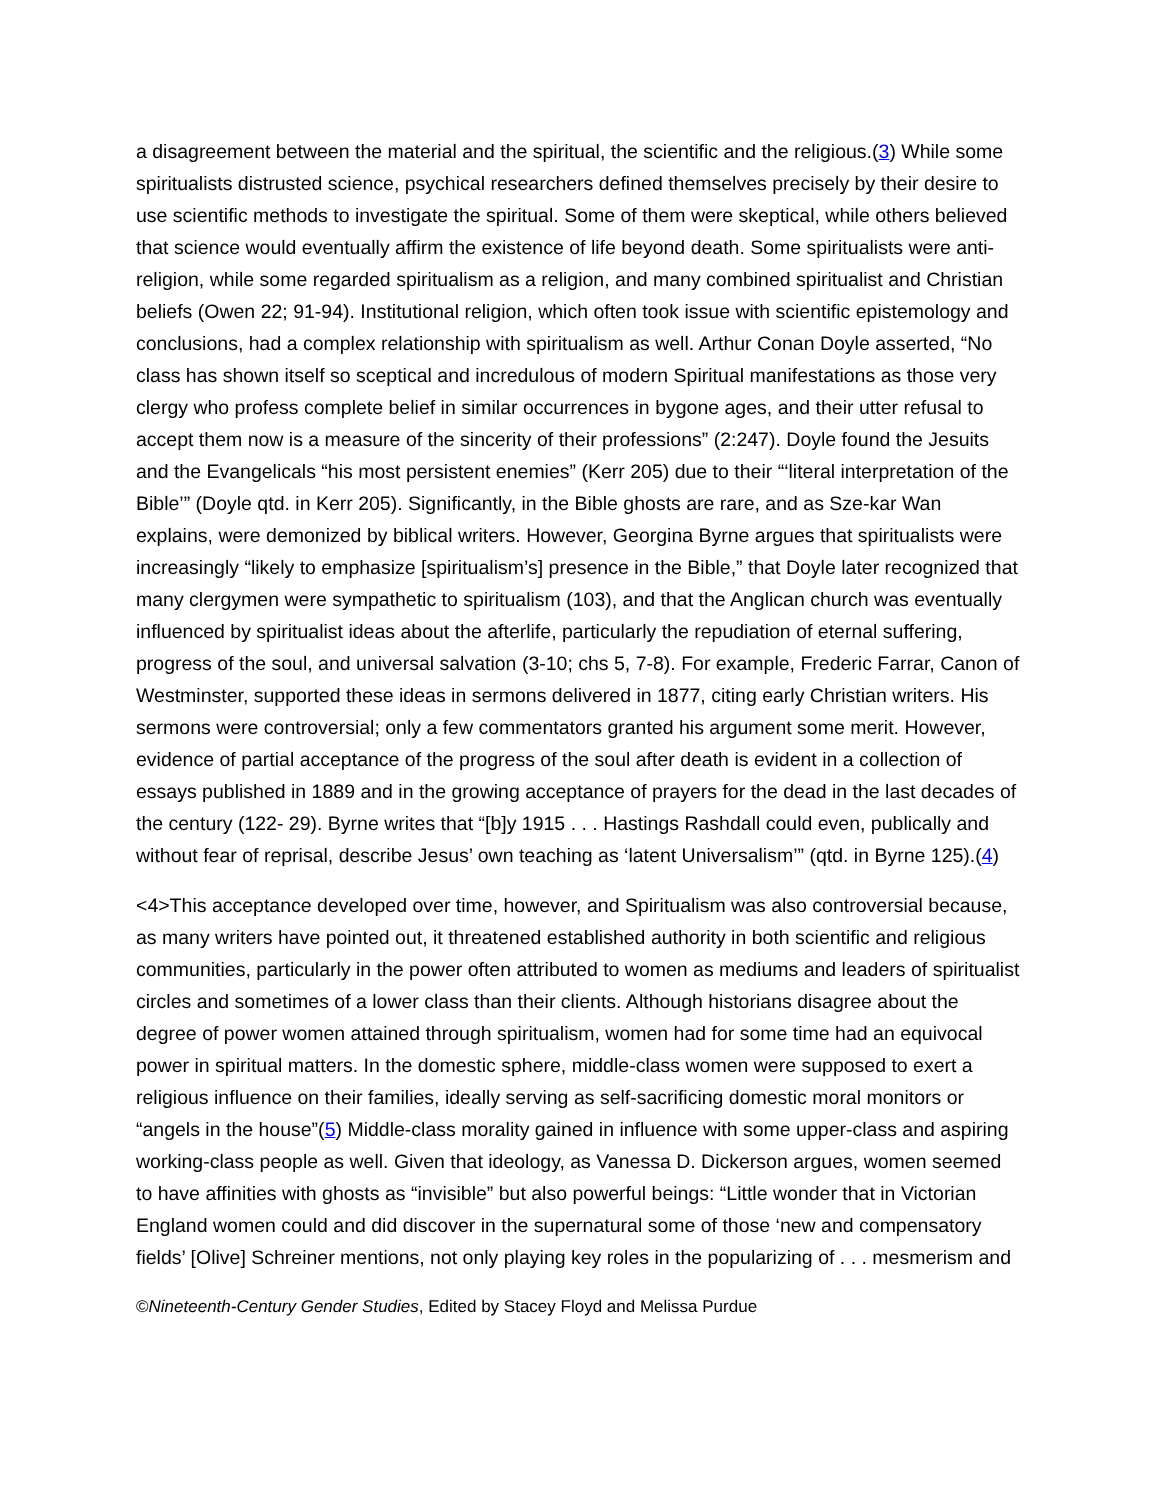a disagreement between the material and the spiritual, the scientific and the religious.(3) While some spiritualists distrusted science, psychical researchers defined themselves precisely by their desire to use scientific methods to investigate the spiritual. Some of them were skeptical, while others believed that science would eventually affirm the existence of life beyond death. Some spiritualists were anti-religion, while some regarded spiritualism as a religion, and many combined spiritualist and Christian beliefs (Owen 22; 91-94). Institutional religion, which often took issue with scientific epistemology and conclusions, had a complex relationship with spiritualism as well. Arthur Conan Doyle asserted, “No class has shown itself so sceptical and incredulous of modern Spiritual manifestations as those very clergy who profess complete belief in similar occurrences in bygone ages, and their utter refusal to accept them now is a measure of the sincerity of their professions” (2:247). Doyle found the Jesuits and the Evangelicals “his most persistent enemies” (Kerr 205) due to their “‘literal interpretation of the Bible’” (Doyle qtd. in Kerr 205). Significantly, in the Bible ghosts are rare, and as Sze-kar Wan explains, were demonized by biblical writers. However, Georgina Byrne argues that spiritualists were increasingly “likely to emphasize [spiritualism’s] presence in the Bible,” that Doyle later recognized that many clergymen were sympathetic to spiritualism (103), and that the Anglican church was eventually influenced by spiritualist ideas about the afterlife, particularly the repudiation of eternal suffering, progress of the soul, and universal salvation (3-10; chs 5, 7-8). For example, Frederic Farrar, Canon of Westminster, supported these ideas in sermons delivered in 1877, citing early Christian writers. His sermons were controversial; only a few commentators granted his argument some merit. However, evidence of partial acceptance of the progress of the soul after death is evident in a collection of essays published in 1889 and in the growing acceptance of prayers for the dead in the last decades of the century (122- 29). Byrne writes that “[b]y 1915 . . . Hastings Rashdall could even, publically and without fear of reprisal, describe Jesus’ own teaching as ‘latent Universalism’” (qtd. in Byrne 125).(4)
<4>This acceptance developed over time, however, and Spiritualism was also controversial because, as many writers have pointed out, it threatened established authority in both scientific and religious communities, particularly in the power often attributed to women as mediums and leaders of spiritualist circles and sometimes of a lower class than their clients. Although historians disagree about the degree of power women attained through spiritualism, women had for some time had an equivocal power in spiritual matters. In the domestic sphere, middle-class women were supposed to exert a religious influence on their families, ideally serving as self-sacrificing domestic moral monitors or “angels in the house”(5) Middle-class morality gained in influence with some upper-class and aspiring working-class people as well. Given that ideology, as Vanessa D. Dickerson argues, women seemed to have affinities with ghosts as “invisible” but also powerful beings: “Little wonder that in Victorian England women could and did discover in the supernatural some of those ‘new and compensatory fields’ [Olive] Schreiner mentions, not only playing key roles in the popularizing of . . . mesmerism and
©Nineteenth-Century Gender Studies, Edited by Stacey Floyd and Melissa Purdue